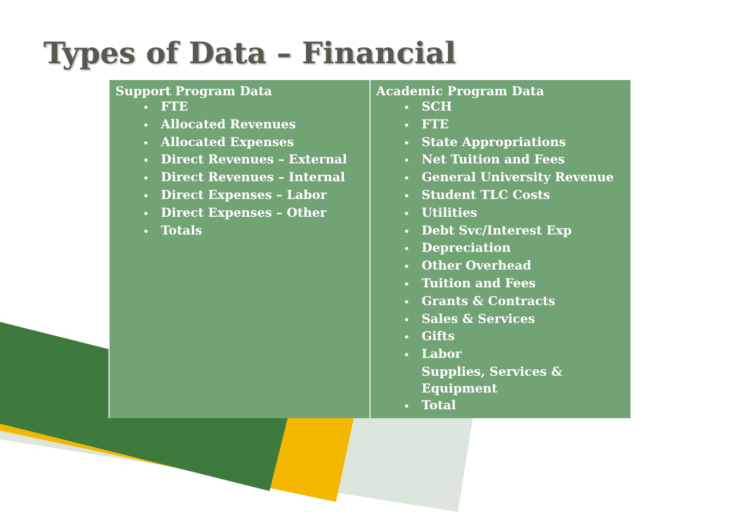Types of Data – Financial
| Support Program Data • FTE • Allocated Revenues • Allocated Expenses • Direct Revenues – External • Direct Revenues – Internal • Direct Expenses – Labor • Direct Expenses – Other • Totals | Academic Program Data • SCH • FTE • State Appropriations • Net Tuition and Fees • General University Revenue • Student TLC Costs • Utilities • Debt Svc/Interest Exp • Depreciation • Other Overhead • Tuition and Fees • Grants & Contracts • Sales & Services • Gifts • Labor Supplies, Services & Equipment • Total |